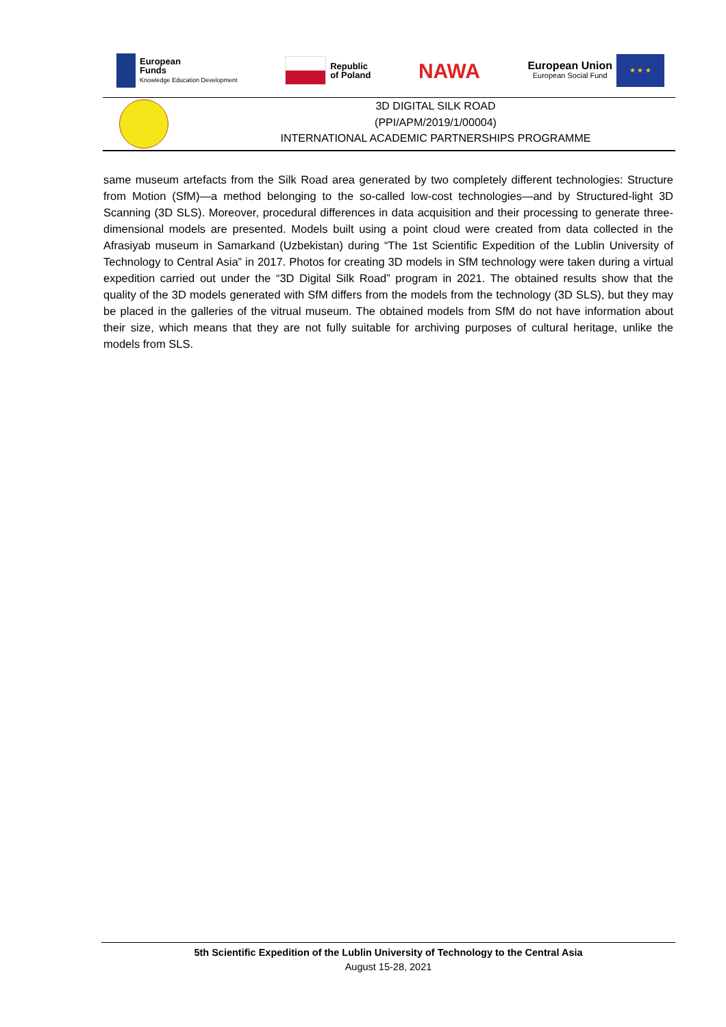European
Funds
Knowledge Education Development
Republic
of Poland
NAWA
European Union
European Social Fund
★ ★ ★
3D DIGITAL SILK ROAD
(PPI/APM/2019/1/00004)
INTERNATIONAL ACADEMIC PARTNERSHIPS PROGRAMME
same museum artefacts from the Silk Road area generated by two completely different technologies: Structure from Motion (SfM)—a method belonging to the so-called low-cost technologies—and by Structured-light 3D Scanning (3D SLS). Moreover, procedural differences in data acquisition and their processing to generate three-dimensional models are presented. Models built using a point cloud were created from data collected in the Afrasiyab museum in Samarkand (Uzbekistan) during “The 1st Scientific Expedition of the Lublin University of Technology to Central Asia” in 2017. Photos for creating 3D models in SfM technology were taken during a virtual expedition carried out under the “3D Digital Silk Road” program in 2021. The obtained results show that the quality of the 3D models generated with SfM differs from the models from the technology (3D SLS), but they may be placed in the galleries of the vitrual museum. The obtained models from SfM do not have information about their size, which means that they are not fully suitable for archiving purposes of cultural heritage, unlike the models from SLS.
5th Scientific Expedition of the Lublin University of Technology to the Central Asia
August 15-28, 2021